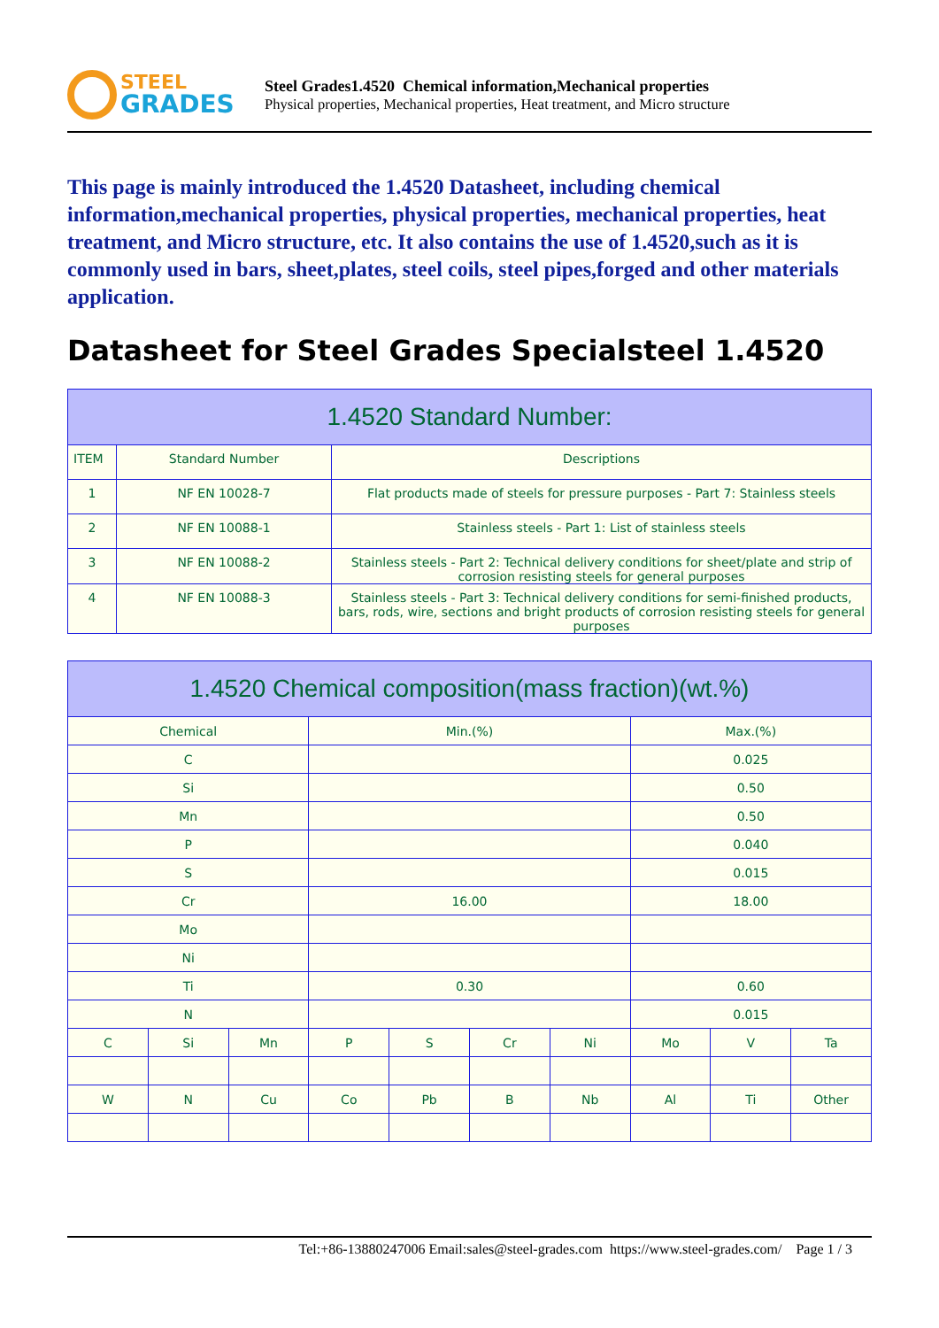STEEL
GRADES
Steel Grades1.4520 Chemical information,Mechanical properties
Physical properties, Mechanical properties, Heat treatment, and Micro structure
This page is mainly introduced the 1.4520 Datasheet, including chemical information,mechanical properties, physical properties, mechanical properties, heat treatment, and Micro structure, etc. It also contains the use of 1.4520,such as it is commonly used in bars, sheet,plates, steel coils, steel pipes,forged and other materials application.
Datasheet for Steel Grades Specialsteel 1.4520
| 1.4520 Standard Number: | | |
| --- | --- | --- |
| ITEM | Standard Number | Descriptions |
| 1 | NF EN 10028-7 | Flat products made of steels for pressure purposes - Part 7: Stainless steels |
| 2 | NF EN 10088-1 | Stainless steels - Part 1: List of stainless steels |
| 3 | NF EN 10088-2 | Stainless steels - Part 2: Technical delivery conditions for sheet/plate and strip of corrosion resisting steels for general purposes |
| 4 | NF EN 10088-3 | Stainless steels - Part 3: Technical delivery conditions for semi-finished products, bars, rods, wire, sections and bright products of corrosion resisting steels for general purposes |
| 1.4520 Chemical composition(mass fraction)(wt.%) | | | | | | | | | |
| --- | --- | --- | --- | --- | --- | --- | --- | --- | --- |
| Chemical | | | Min.(%) | | | | Max.(%) | | |
| C | | | | | | | 0.025 | | |
| Si | | | | | | | 0.50 | | |
| Mn | | | | | | | 0.50 | | |
| P | | | | | | | 0.040 | | |
| S | | | | | | | 0.015 | | |
| Cr | | | 16.00 | | | | 18.00 | | |
| Mo | | | | | | | | | |
| Ni | | | | | | | | | |
| Ti | | | 0.30 | | | | 0.60 | | |
| N | | | | | | | 0.015 | | |
| C | Si | Mn | P | S | Cr | Ni | Mo | V | Ta |
| W | N | Cu | Co | Pb | B | Nb | Al | Ti | Other |
Tel:+86-13880247006 Email:sales@steel-grades.com https://www.steel-grades.com/ Page 1 / 3